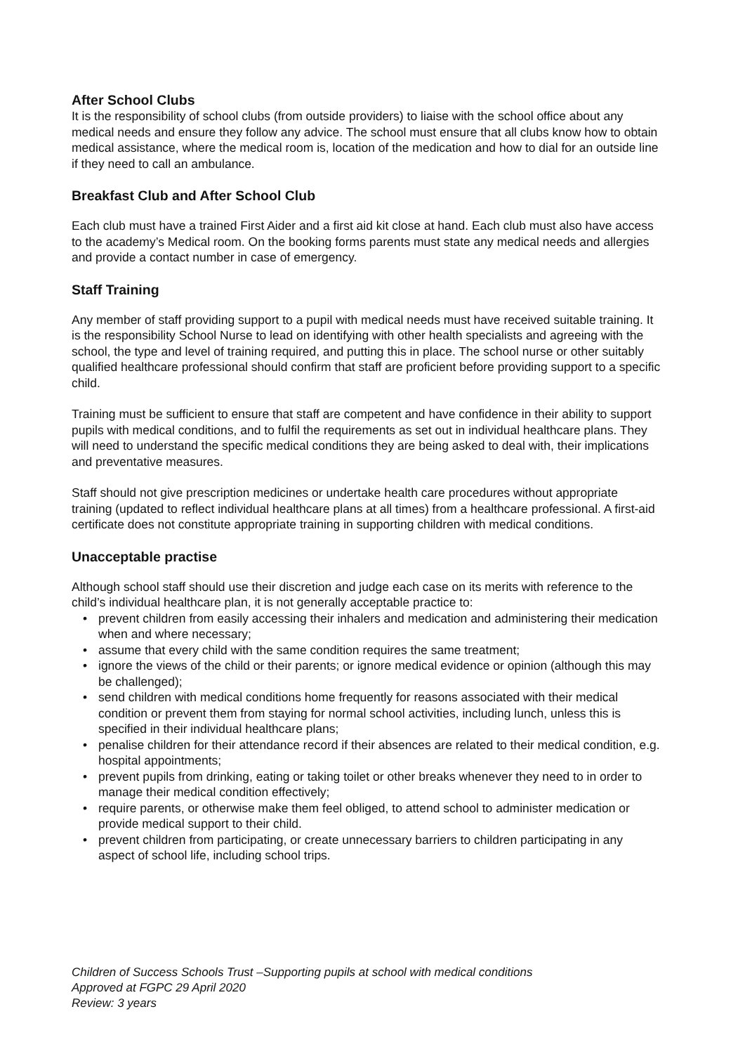After School Clubs
It is the responsibility of school clubs (from outside providers) to liaise with the school office about any medical needs and ensure they follow any advice. The school must ensure that all clubs know how to obtain medical assistance, where the medical room is, location of the medication and how to dial for an outside line if they need to call an ambulance.
Breakfast Club and After School Club
Each club must have a trained First Aider and a first aid kit close at hand. Each club must also have access to the academy’s Medical room. On the booking forms parents must state any medical needs and allergies and provide a contact number in case of emergency.
Staff Training
Any member of staff providing support to a pupil with medical needs must have received suitable training. It is the responsibility School Nurse to lead on identifying with other health specialists and agreeing with the school, the type and level of training required, and putting this in place. The school nurse or other suitably qualified healthcare professional should confirm that staff are proficient before providing support to a specific child.
Training must be sufficient to ensure that staff are competent and have confidence in their ability to support pupils with medical conditions, and to fulfil the requirements as set out in individual healthcare plans. They will need to understand the specific medical conditions they are being asked to deal with, their implications and preventative measures.
Staff should not give prescription medicines or undertake health care procedures without appropriate training (updated to reflect individual healthcare plans at all times) from a healthcare professional. A first-aid certificate does not constitute appropriate training in supporting children with medical conditions.
Unacceptable practise
Although school staff should use their discretion and judge each case on its merits with reference to the child’s individual healthcare plan, it is not generally acceptable practice to:
• prevent children from easily accessing their inhalers and medication and administering their medication when and where necessary;
• assume that every child with the same condition requires the same treatment;
• ignore the views of the child or their parents; or ignore medical evidence or opinion (although this may be challenged);
• send children with medical conditions home frequently for reasons associated with their medical condition or prevent them from staying for normal school activities, including lunch, unless this is specified in their individual healthcare plans;
• penalise children for their attendance record if their absences are related to their medical condition, e.g. hospital appointments;
• prevent pupils from drinking, eating or taking toilet or other breaks whenever they need to in order to manage their medical condition effectively;
• require parents, or otherwise make them feel obliged, to attend school to administer medication or provide medical support to their child.
• prevent children from participating, or create unnecessary barriers to children participating in any aspect of school life, including school trips.
Children of Success Schools Trust –Supporting pupils at school with medical conditions
Approved at FGPC 29 April 2020
Review: 3 years